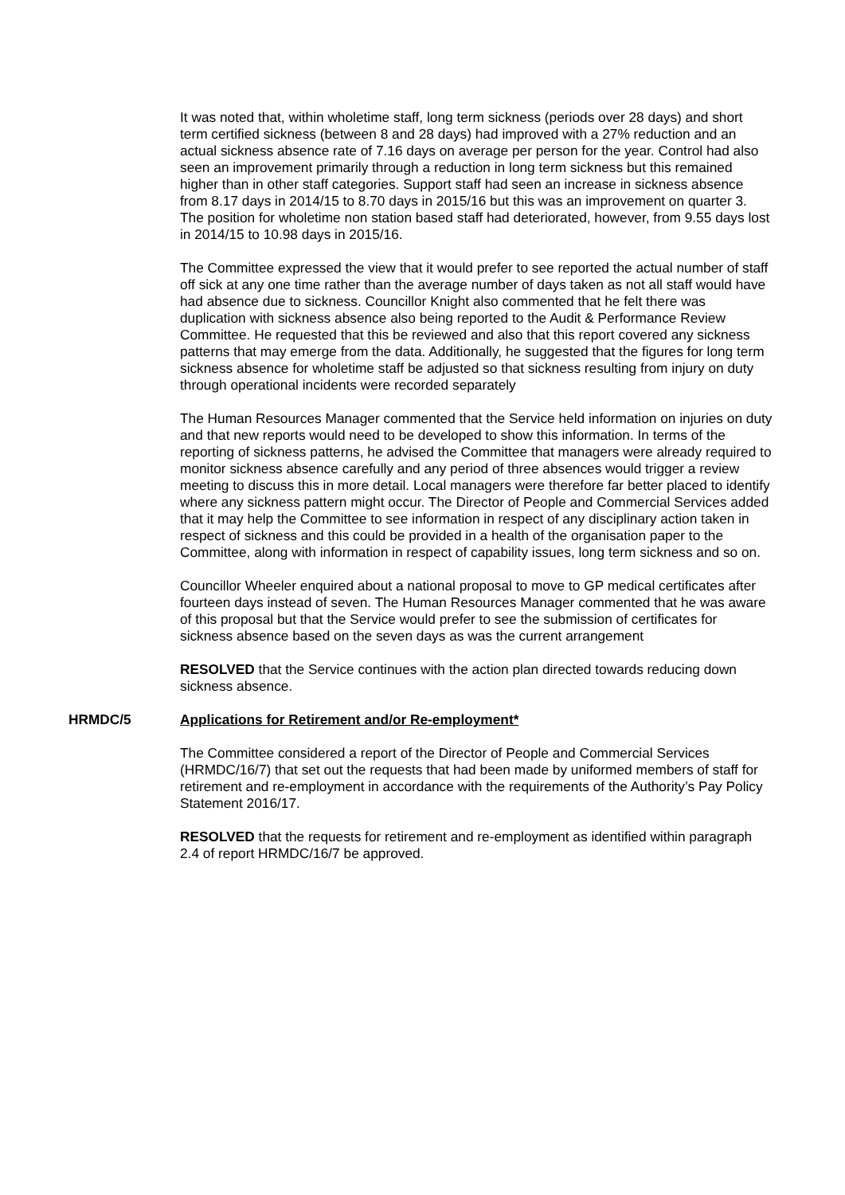It was noted that, within wholetime staff, long term sickness (periods over 28 days) and short term certified sickness (between 8 and 28 days) had improved with a 27% reduction and an actual sickness absence rate of 7.16 days on average per person for the year. Control had also seen an improvement primarily through a reduction in long term sickness but this remained higher than in other staff categories. Support staff had seen an increase in sickness absence from 8.17 days in 2014/15 to 8.70 days in 2015/16 but this was an improvement on quarter 3. The position for wholetime non station based staff had deteriorated, however, from 9.55 days lost in 2014/15 to 10.98 days in 2015/16.
The Committee expressed the view that it would prefer to see reported the actual number of staff off sick at any one time rather than the average number of days taken as not all staff would have had absence due to sickness. Councillor Knight also commented that he felt there was duplication with sickness absence also being reported to the Audit & Performance Review Committee. He requested that this be reviewed and also that this report covered any sickness patterns that may emerge from the data. Additionally, he suggested that the figures for long term sickness absence for wholetime staff be adjusted so that sickness resulting from injury on duty through operational incidents were recorded separately
The Human Resources Manager commented that the Service held information on injuries on duty and that new reports would need to be developed to show this information. In terms of the reporting of sickness patterns, he advised the Committee that managers were already required to monitor sickness absence carefully and any period of three absences would trigger a review meeting to discuss this in more detail. Local managers were therefore far better placed to identify where any sickness pattern might occur. The Director of People and Commercial Services added that it may help the Committee to see information in respect of any disciplinary action taken in respect of sickness and this could be provided in a health of the organisation paper to the Committee, along with information in respect of capability issues, long term sickness and so on.
Councillor Wheeler enquired about a national proposal to move to GP medical certificates after fourteen days instead of seven. The Human Resources Manager commented that he was aware of this proposal but that the Service would prefer to see the submission of certificates for sickness absence based on the seven days as was the current arrangement
RESOLVED that the Service continues with the action plan directed towards reducing down sickness absence.
HRMDC/5 Applications for Retirement and/or Re-employment*
The Committee considered a report of the Director of People and Commercial Services (HRMDC/16/7) that set out the requests that had been made by uniformed members of staff for retirement and re-employment in accordance with the requirements of the Authority’s Pay Policy Statement 2016/17.
RESOLVED that the requests for retirement and re-employment as identified within paragraph 2.4 of report HRMDC/16/7 be approved.